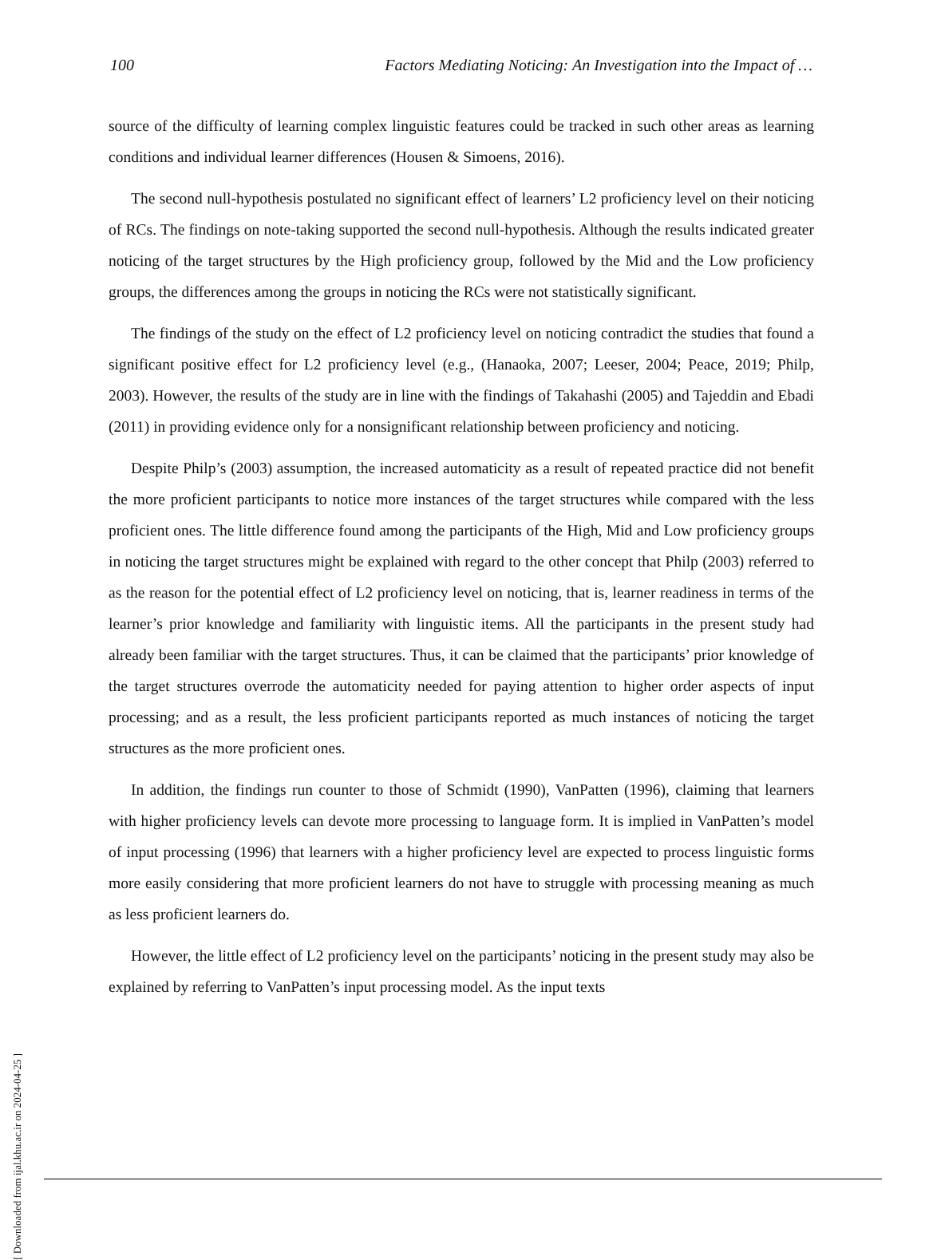100 Factors Mediating Noticing: An Investigation into the Impact of …
source of the difficulty of learning complex linguistic features could be tracked in such other areas as learning conditions and individual learner differences (Housen & Simoens, 2016).
The second null-hypothesis postulated no significant effect of learners’ L2 proficiency level on their noticing of RCs. The findings on note-taking supported the second null-hypothesis. Although the results indicated greater noticing of the target structures by the High proficiency group, followed by the Mid and the Low proficiency groups, the differences among the groups in noticing the RCs were not statistically significant.
The findings of the study on the effect of L2 proficiency level on noticing contradict the studies that found a significant positive effect for L2 proficiency level (e.g., (Hanaoka, 2007; Leeser, 2004; Peace, 2019; Philp, 2003). However, the results of the study are in line with the findings of Takahashi (2005) and Tajeddin and Ebadi (2011) in providing evidence only for a nonsignificant relationship between proficiency and noticing.
Despite Philp’s (2003) assumption, the increased automaticity as a result of repeated practice did not benefit the more proficient participants to notice more instances of the target structures while compared with the less proficient ones. The little difference found among the participants of the High, Mid and Low proficiency groups in noticing the target structures might be explained with regard to the other concept that Philp (2003) referred to as the reason for the potential effect of L2 proficiency level on noticing, that is, learner readiness in terms of the learner’s prior knowledge and familiarity with linguistic items. All the participants in the present study had already been familiar with the target structures. Thus, it can be claimed that the participants’ prior knowledge of the target structures overrode the automaticity needed for paying attention to higher order aspects of input processing; and as a result, the less proficient participants reported as much instances of noticing the target structures as the more proficient ones.
In addition, the findings run counter to those of Schmidt (1990), VanPatten (1996), claiming that learners with higher proficiency levels can devote more processing to language form. It is implied in VanPatten’s model of input processing (1996) that learners with a higher proficiency level are expected to process linguistic forms more easily considering that more proficient learners do not have to struggle with processing meaning as much as less proficient learners do.
However, the little effect of L2 proficiency level on the participants’ noticing in the present study may also be explained by referring to VanPatten’s input processing model. As the input texts
[ Downloaded from ijal.khu.ac.ir on 2024-04-25 ]